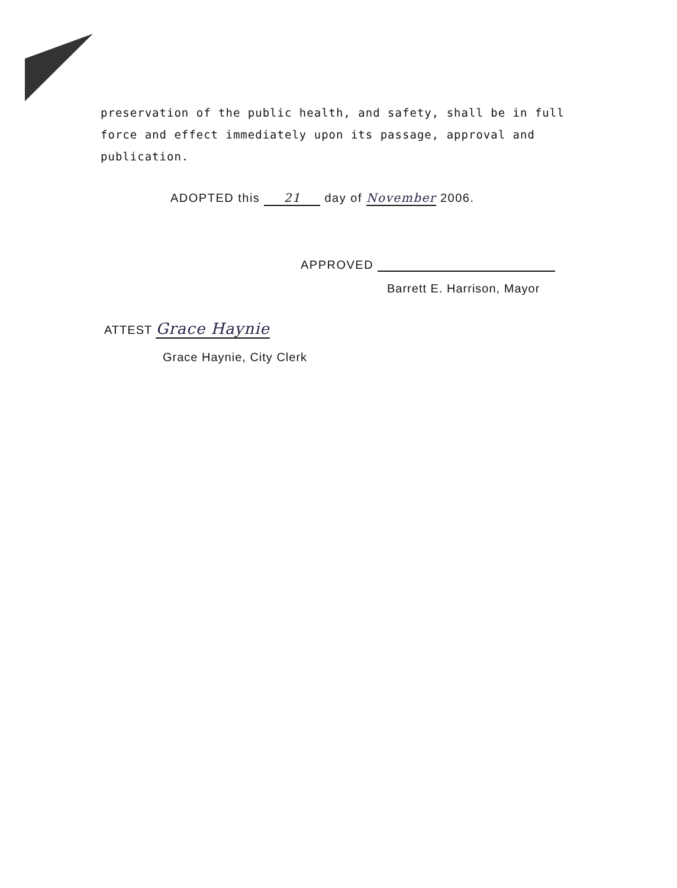preservation of the public health, and safety, shall be in full force and effect immediately upon its passage, approval and publication.
ADOPTED this 21 day of November 2006.
APPROVED
Barrett E. Harrison, Mayor
ATTEST Grace Haynie
Grace Haynie, City Clerk